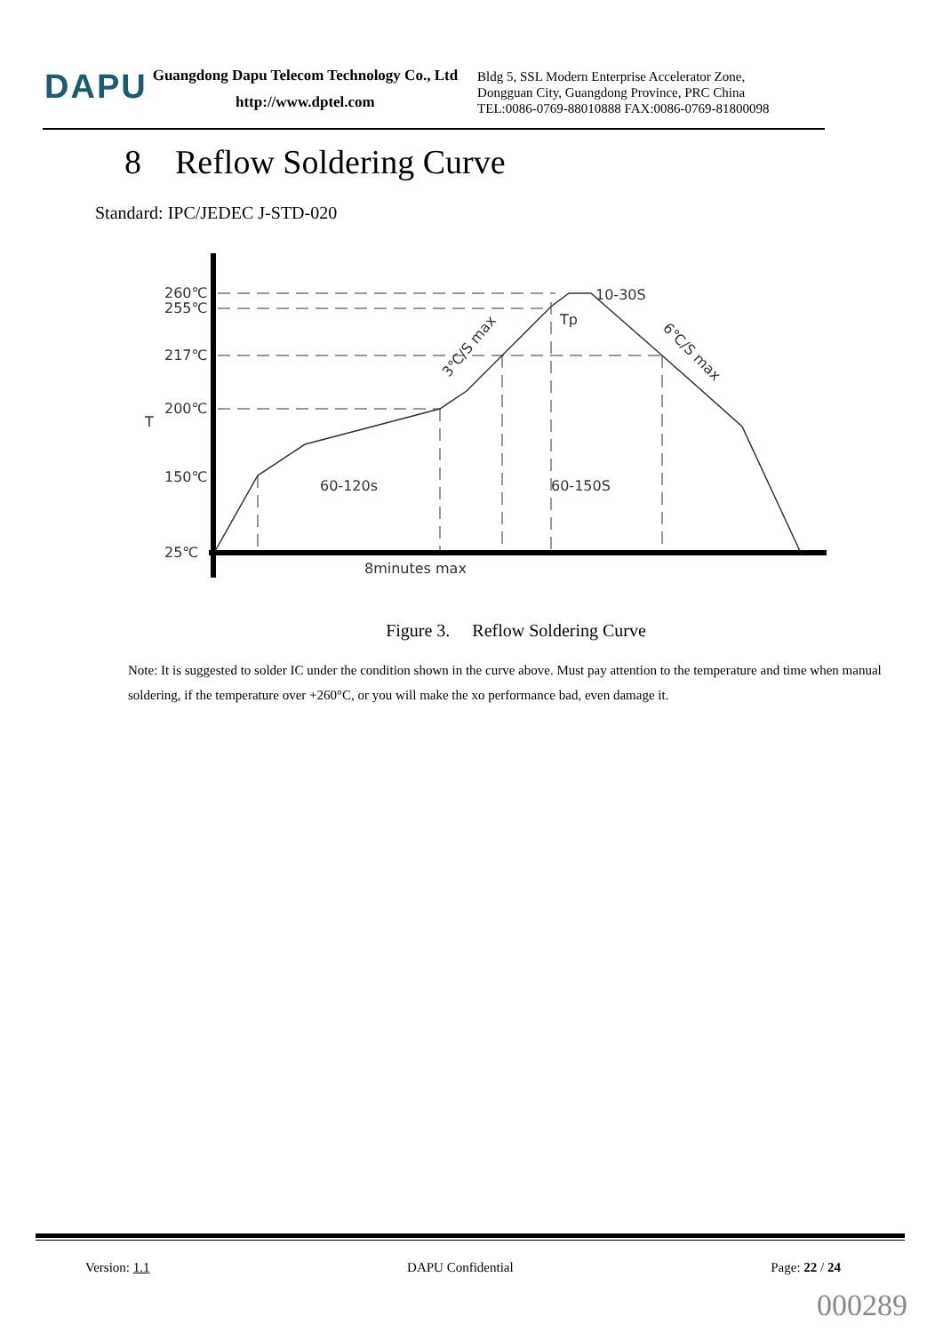DAPU
Guangdong Dapu Telecom Technology Co., Ltd
http://www.dptel.com
Bldg 5, SSL Modern Enterprise Accelerator Zone,
Dongguan City, Guangdong Province, PRC China
TEL:0086-0769-88010888 FAX:0086-0769-81800098
8 Reflow Soldering Curve
Standard: IPC/JEDEC J-STD-020
260℃
255℃
217℃
200℃
150℃
25℃
T
60-120s
60-150S
8minutes max
10-30S
Tp
3℃/S max
6℃/S max
Figure 3. Reflow Soldering Curve
Note: It is suggested to solder IC under the condition shown in the curve above. Must pay attention to the temperature and time when manual soldering, if the temperature over +260°C, or you will make the xo performance bad, even damage it.
Version: 1.1 DAPU Confidential Page: 22 / 24
000289